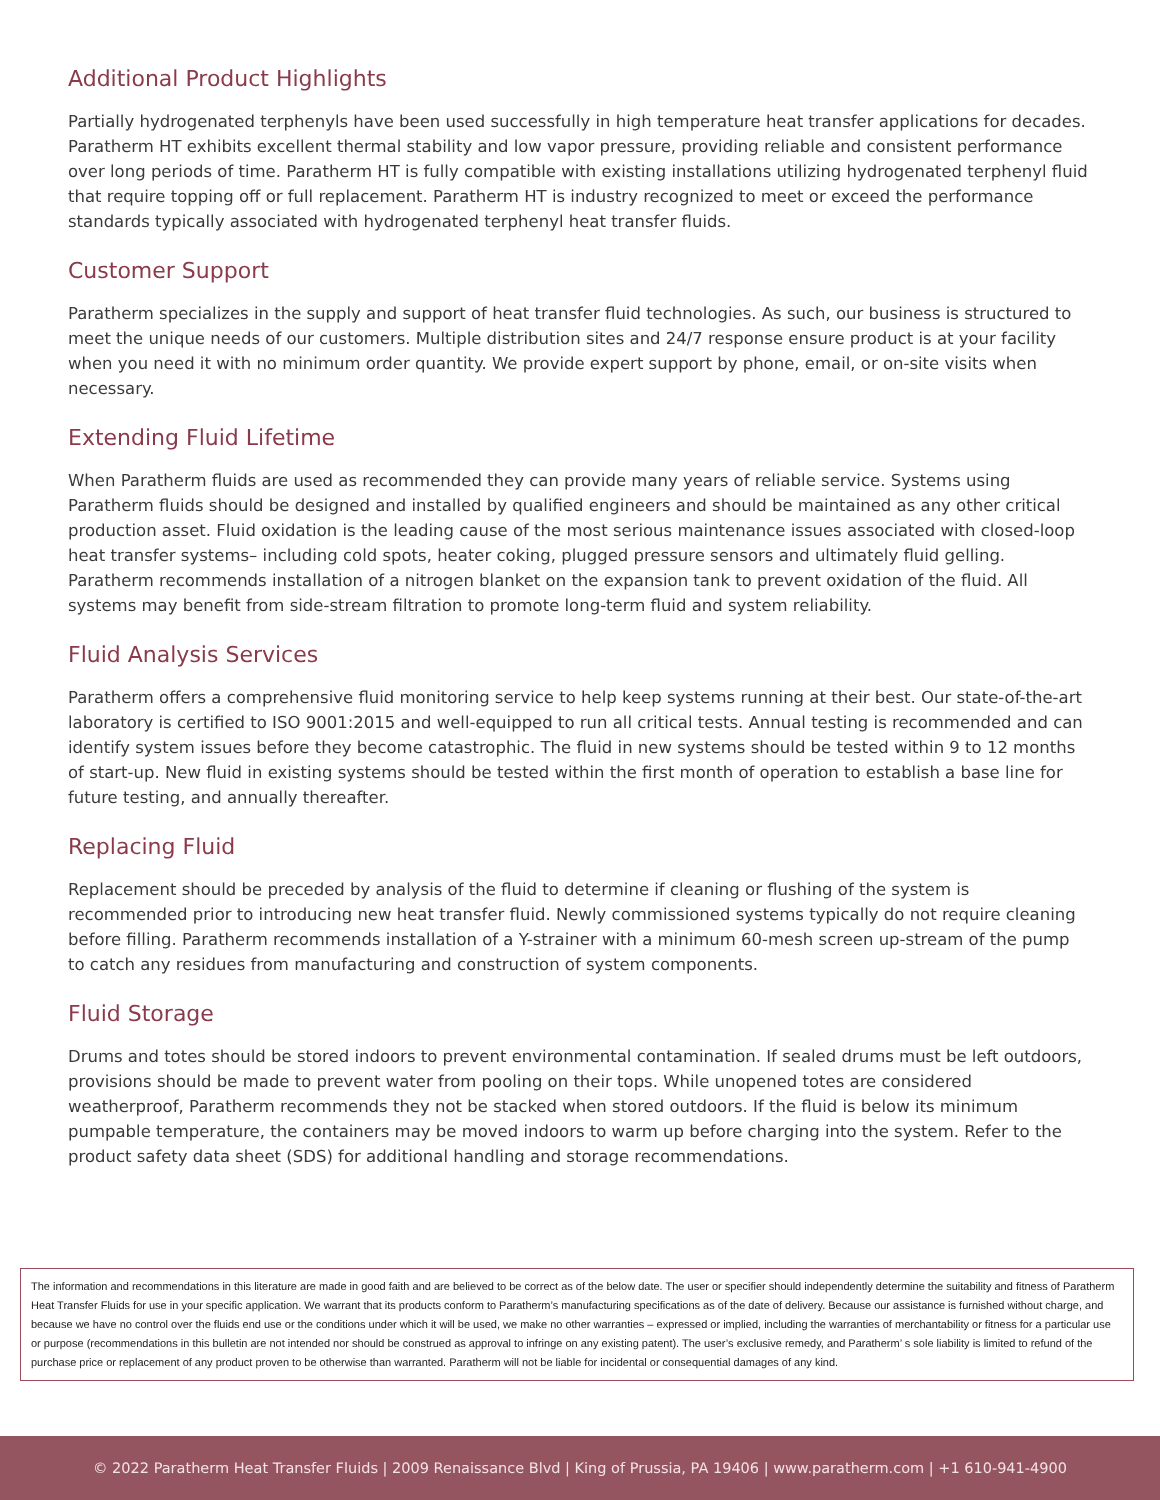Additional Product Highlights
Partially hydrogenated terphenyls have been used successfully in high temperature heat transfer applications for decades. Paratherm HT exhibits excellent thermal stability and low vapor pressure, providing reliable and consistent performance over long periods of time. Paratherm HT is fully compatible with existing installations utilizing hydrogenated terphenyl fluid that require topping off or full replacement. Paratherm HT is industry recognized to meet or exceed the performance standards typically associated with hydrogenated terphenyl heat transfer fluids.
Customer Support
Paratherm specializes in the supply and support of heat transfer fluid technologies. As such, our business is structured to meet the unique needs of our customers. Multiple distribution sites and 24/7 response ensure product is at your facility when you need it with no minimum order quantity. We provide expert support by phone, email, or on-site visits when necessary.
Extending Fluid Lifetime
When Paratherm fluids are used as recommended they can provide many years of reliable service. Systems using Paratherm fluids should be designed and installed by qualified engineers and should be maintained as any other critical production asset. Fluid oxidation is the leading cause of the most serious maintenance issues associated with closed-loop heat transfer systems– including cold spots, heater coking, plugged pressure sensors and ultimately fluid gelling. Paratherm recommends installation of a nitrogen blanket on the expansion tank to prevent oxidation of the fluid. All systems may benefit from side-stream filtration to promote long-term fluid and system reliability.
Fluid Analysis Services
Paratherm offers a comprehensive fluid monitoring service to help keep systems running at their best. Our state-of-the-art laboratory is certified to ISO 9001:2015 and well-equipped to run all critical tests. Annual testing is recommended and can identify system issues before they become catastrophic. The fluid in new systems should be tested within 9 to 12 months of start-up. New fluid in existing systems should be tested within the first month of operation to establish a base line for future testing, and annually thereafter.
Replacing Fluid
Replacement should be preceded by analysis of the fluid to determine if cleaning or flushing of the system is recommended prior to introducing new heat transfer fluid. Newly commissioned systems typically do not require cleaning before filling. Paratherm recommends installation of a Y-strainer with a minimum 60-mesh screen up-stream of the pump to catch any residues from manufacturing and construction of system components.
Fluid Storage
Drums and totes should be stored indoors to prevent environmental contamination. If sealed drums must be left outdoors, provisions should be made to prevent water from pooling on their tops. While unopened totes are considered weatherproof, Paratherm recommends they not be stacked when stored outdoors. If the fluid is below its minimum pumpable temperature, the containers may be moved indoors to warm up before charging into the system. Refer to the product safety data sheet (SDS) for additional handling and storage recommendations.
The information and recommendations in this literature are made in good faith and are believed to be correct as of the below date. The user or specifier should independently determine the suitability and fitness of Paratherm Heat Transfer Fluids for use in your specific application. We warrant that its products conform to Paratherm’s manufacturing specifications as of the date of delivery. Because our assistance is furnished without charge, and because we have no control over the fluids end use or the conditions under which it will be used, we make no other warranties – expressed or implied, including the warranties of merchantability or fitness for a particular use or purpose (recommendations in this bulletin are not intended nor should be construed as approval to infringe on any existing patent). The user’s exclusive remedy, and Paratherm’ s sole liability is limited to refund of the purchase price or replacement of any product proven to be otherwise than warranted. Paratherm will not be liable for incidental or consequential damages of any kind.
© 2022 Paratherm Heat Transfer Fluids | 2009 Renaissance Blvd | King of Prussia, PA 19406 | www.paratherm.com | +1 610-941-4900